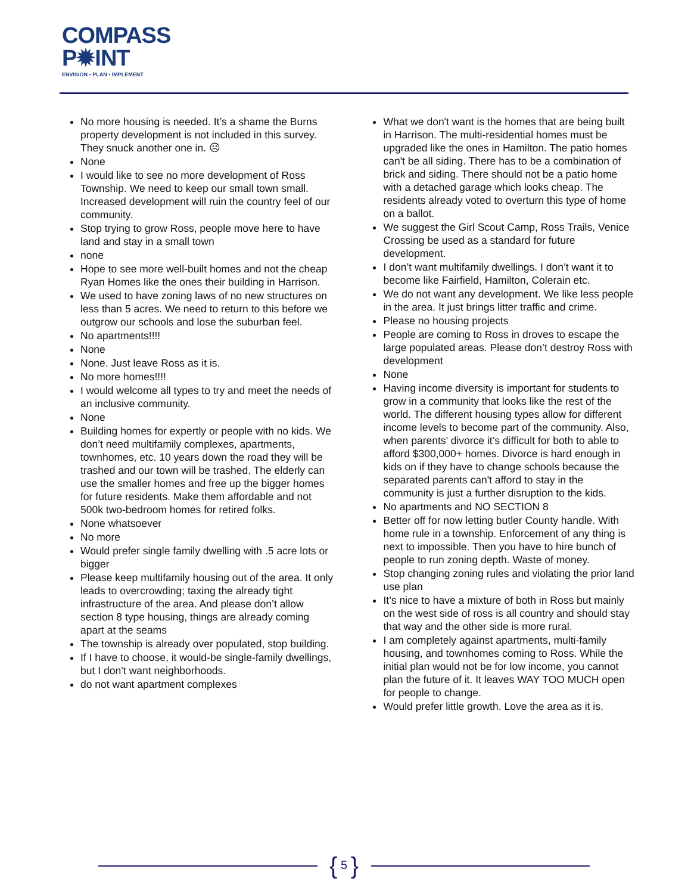COMPASS
P✹INT
ENVISION • PLAN • IMPLEMENT
No more housing is needed. It’s a shame the Burns property development is not included in this survey. They snuck another one in. ☹
None
I would like to see no more development of Ross Township. We need to keep our small town small. Increased development will ruin the country feel of our community.
Stop trying to grow Ross, people move here to have land and stay in a small town
none
Hope to see more well-built homes and not the cheap Ryan Homes like the ones their building in Harrison.
We used to have zoning laws of no new structures on less than 5 acres. We need to return to this before we outgrow our schools and lose the suburban feel.
No apartments!!!!
None
None. Just leave Ross as it is.
No more homes!!!!
I would welcome all types to try and meet the needs of an inclusive community.
None
Building homes for expertly or people with no kids. We don’t need multifamily complexes, apartments, townhomes, etc. 10 years down the road they will be trashed and our town will be trashed. The elderly can use the smaller homes and free up the bigger homes for future residents. Make them affordable and not 500k two-bedroom homes for retired folks.
None whatsoever
No more
Would prefer single family dwelling with .5 acre lots or bigger
Please keep multifamily housing out of the area. It only leads to overcrowding; taxing the already tight infrastructure of the area. And please don’t allow section 8 type housing, things are already coming apart at the seams
The township is already over populated, stop building.
If I have to choose, it would-be single-family dwellings, but I don’t want neighborhoods.
do not want apartment complexes
What we don't want is the homes that are being built in Harrison. The multi-residential homes must be upgraded like the ones in Hamilton. The patio homes can't be all siding. There has to be a combination of brick and siding. There should not be a patio home with a detached garage which looks cheap. The residents already voted to overturn this type of home on a ballot.
We suggest the Girl Scout Camp, Ross Trails, Venice Crossing be used as a standard for future development.
I don’t want multifamily dwellings. I don’t want it to become like Fairfield, Hamilton, Colerain etc.
We do not want any development. We like less people in the area. It just brings litter traffic and crime.
Please no housing projects
People are coming to Ross in droves to escape the large populated areas. Please don’t destroy Ross with development
None
Having income diversity is important for students to grow in a community that looks like the rest of the world. The different housing types allow for different income levels to become part of the community. Also, when parents’ divorce it’s difficult for both to able to afford $300,000+ homes. Divorce is hard enough in kids on if they have to change schools because the separated parents can't afford to stay in the community is just a further disruption to the kids.
No apartments and NO SECTION 8
Better off for now letting butler County handle. With home rule in a township. Enforcement of any thing is next to impossible. Then you have to hire bunch of people to run zoning depth. Waste of money.
Stop changing zoning rules and violating the prior land use plan
It’s nice to have a mixture of both in Ross but mainly on the west side of ross is all country and should stay that way and the other side is more rural.
I am completely against apartments, multi-family housing, and townhomes coming to Ross. While the initial plan would not be for low income, you cannot plan the future of it. It leaves WAY TOO MUCH open for people to change.
Would prefer little growth. Love the area as it is.
{ 5 }